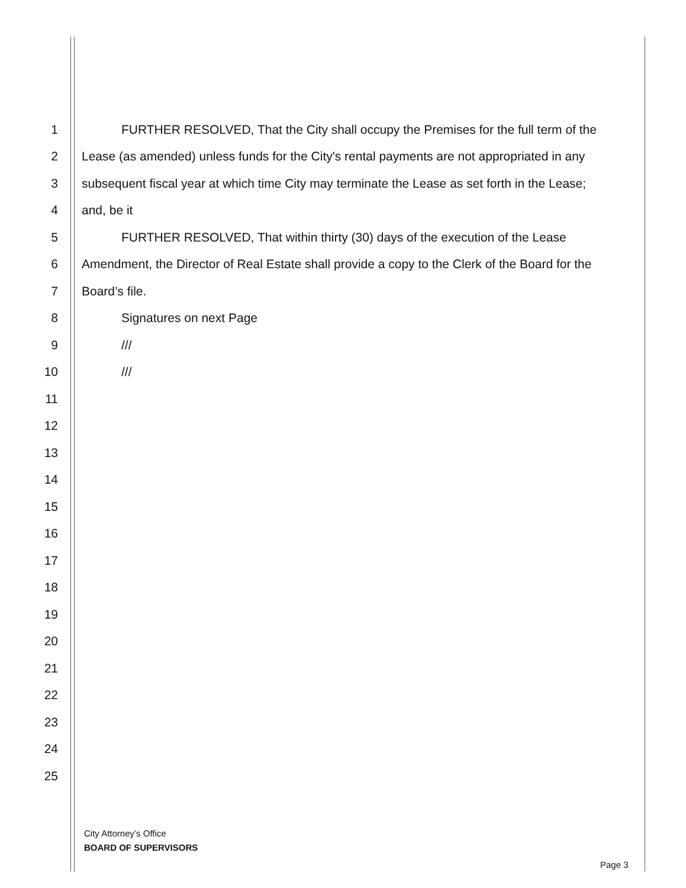1 FURTHER RESOLVED, That the City shall occupy the Premises for the full term of the
2 Lease (as amended) unless funds for the City's rental payments are not appropriated in any
3 subsequent fiscal year at which time City may terminate the Lease as set forth in the Lease;
4 and, be it
5 FURTHER RESOLVED, That within thirty (30) days of the execution of the Lease
6 Amendment, the Director of Real Estate shall provide a copy to the Clerk of the Board for the
7 Board’s file.
8 Signatures on next Page
9 ///
10 ///
11
12
13
14
15
16
17
18
19
20
21
22
23
24
25
City Attorney’s Office
BOARD OF SUPERVISORS
Page 3